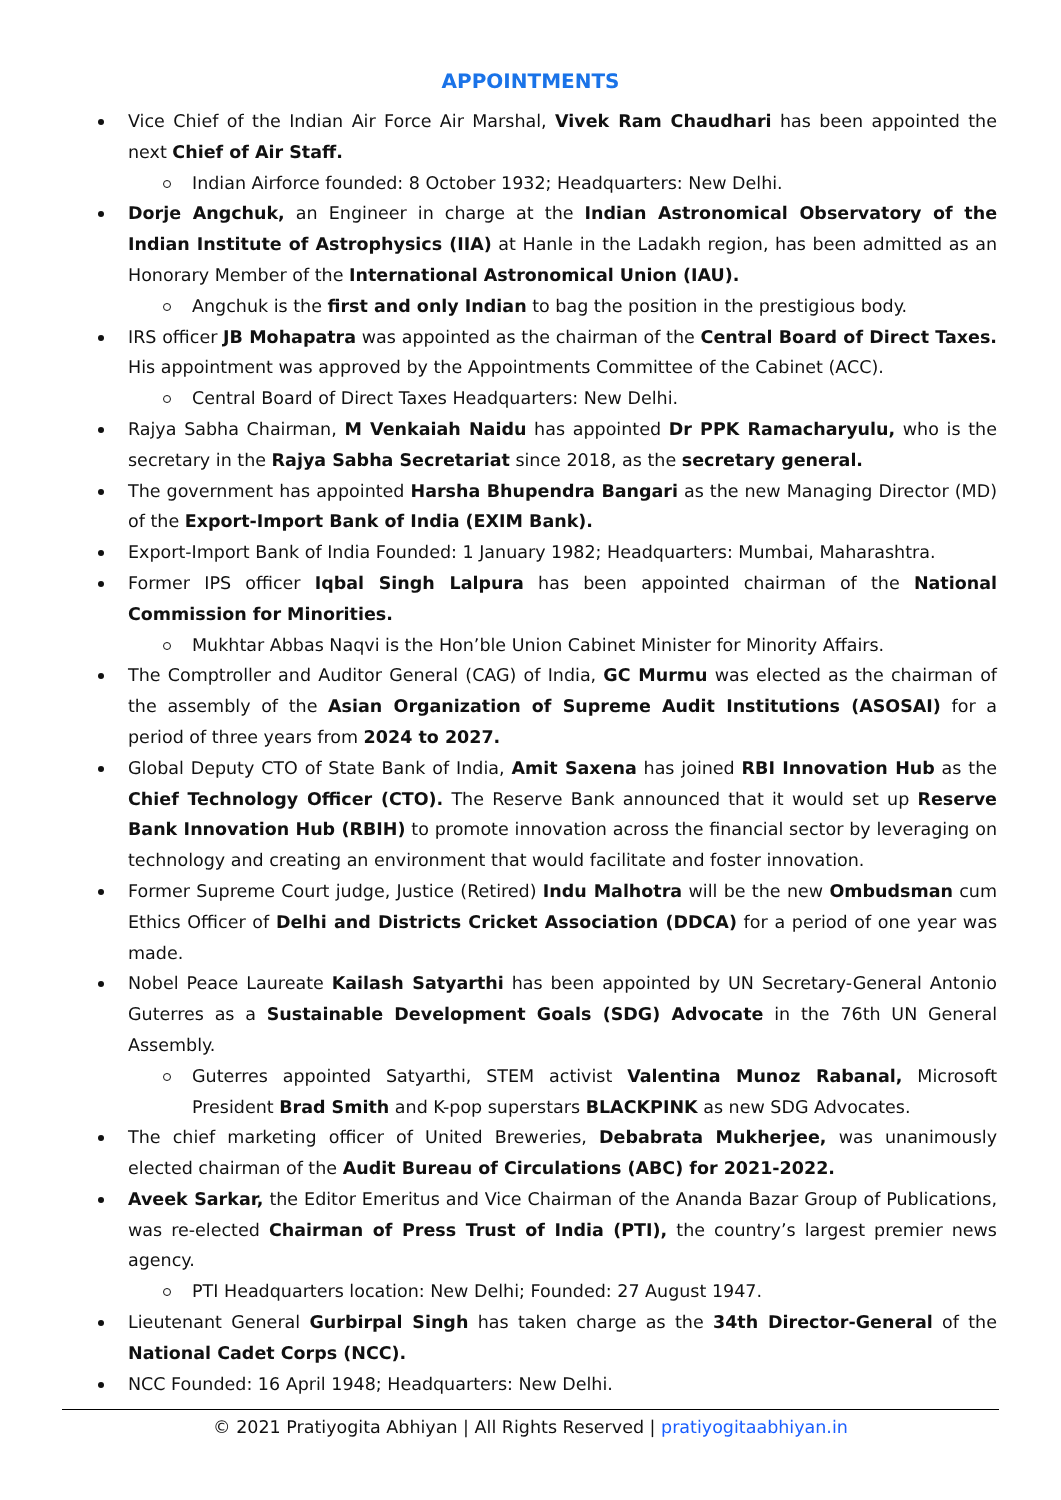APPOINTMENTS
Vice Chief of the Indian Air Force Air Marshal, Vivek Ram Chaudhari has been appointed the next Chief of Air Staff.
Indian Airforce founded: 8 October 1932; Headquarters: New Delhi.
Dorje Angchuk, an Engineer in charge at the Indian Astronomical Observatory of the Indian Institute of Astrophysics (IIA) at Hanle in the Ladakh region, has been admitted as an Honorary Member of the International Astronomical Union (IAU).
Angchuk is the first and only Indian to bag the position in the prestigious body.
IRS officer JB Mohapatra was appointed as the chairman of the Central Board of Direct Taxes. His appointment was approved by the Appointments Committee of the Cabinet (ACC).
Central Board of Direct Taxes Headquarters: New Delhi.
Rajya Sabha Chairman, M Venkaiah Naidu has appointed Dr PPK Ramacharyulu, who is the secretary in the Rajya Sabha Secretariat since 2018, as the secretary general.
The government has appointed Harsha Bhupendra Bangari as the new Managing Director (MD) of the Export-Import Bank of India (EXIM Bank).
Export-Import Bank of India Founded: 1 January 1982; Headquarters: Mumbai, Maharashtra.
Former IPS officer Iqbal Singh Lalpura has been appointed chairman of the National Commission for Minorities.
Mukhtar Abbas Naqvi is the Hon’ble Union Cabinet Minister for Minority Affairs.
The Comptroller and Auditor General (CAG) of India, GC Murmu was elected as the chairman of the assembly of the Asian Organization of Supreme Audit Institutions (ASOSAI) for a period of three years from 2024 to 2027.
Global Deputy CTO of State Bank of India, Amit Saxena has joined RBI Innovation Hub as the Chief Technology Officer (CTO). The Reserve Bank announced that it would set up Reserve Bank Innovation Hub (RBIH) to promote innovation across the financial sector by leveraging on technology and creating an environment that would facilitate and foster innovation.
Former Supreme Court judge, Justice (Retired) Indu Malhotra will be the new Ombudsman cum Ethics Officer of Delhi and Districts Cricket Association (DDCA) for a period of one year was made.
Nobel Peace Laureate Kailash Satyarthi has been appointed by UN Secretary-General Antonio Guterres as a Sustainable Development Goals (SDG) Advocate in the 76th UN General Assembly.
Guterres appointed Satyarthi, STEM activist Valentina Munoz Rabanal, Microsoft President Brad Smith and K-pop superstars BLACKPINK as new SDG Advocates.
The chief marketing officer of United Breweries, Debabrata Mukherjee, was unanimously elected chairman of the Audit Bureau of Circulations (ABC) for 2021-2022.
Aveek Sarkar, the Editor Emeritus and Vice Chairman of the Ananda Bazar Group of Publications, was re-elected Chairman of Press Trust of India (PTI), the country’s largest premier news agency.
PTI Headquarters location: New Delhi; Founded: 27 August 1947.
Lieutenant General Gurbirpal Singh has taken charge as the 34th Director-General of the National Cadet Corps (NCC).
NCC Founded: 16 April 1948; Headquarters: New Delhi.
© 2021 Pratiyogita Abhiyan | All Rights Reserved | pratiyogitaabhiyan.in